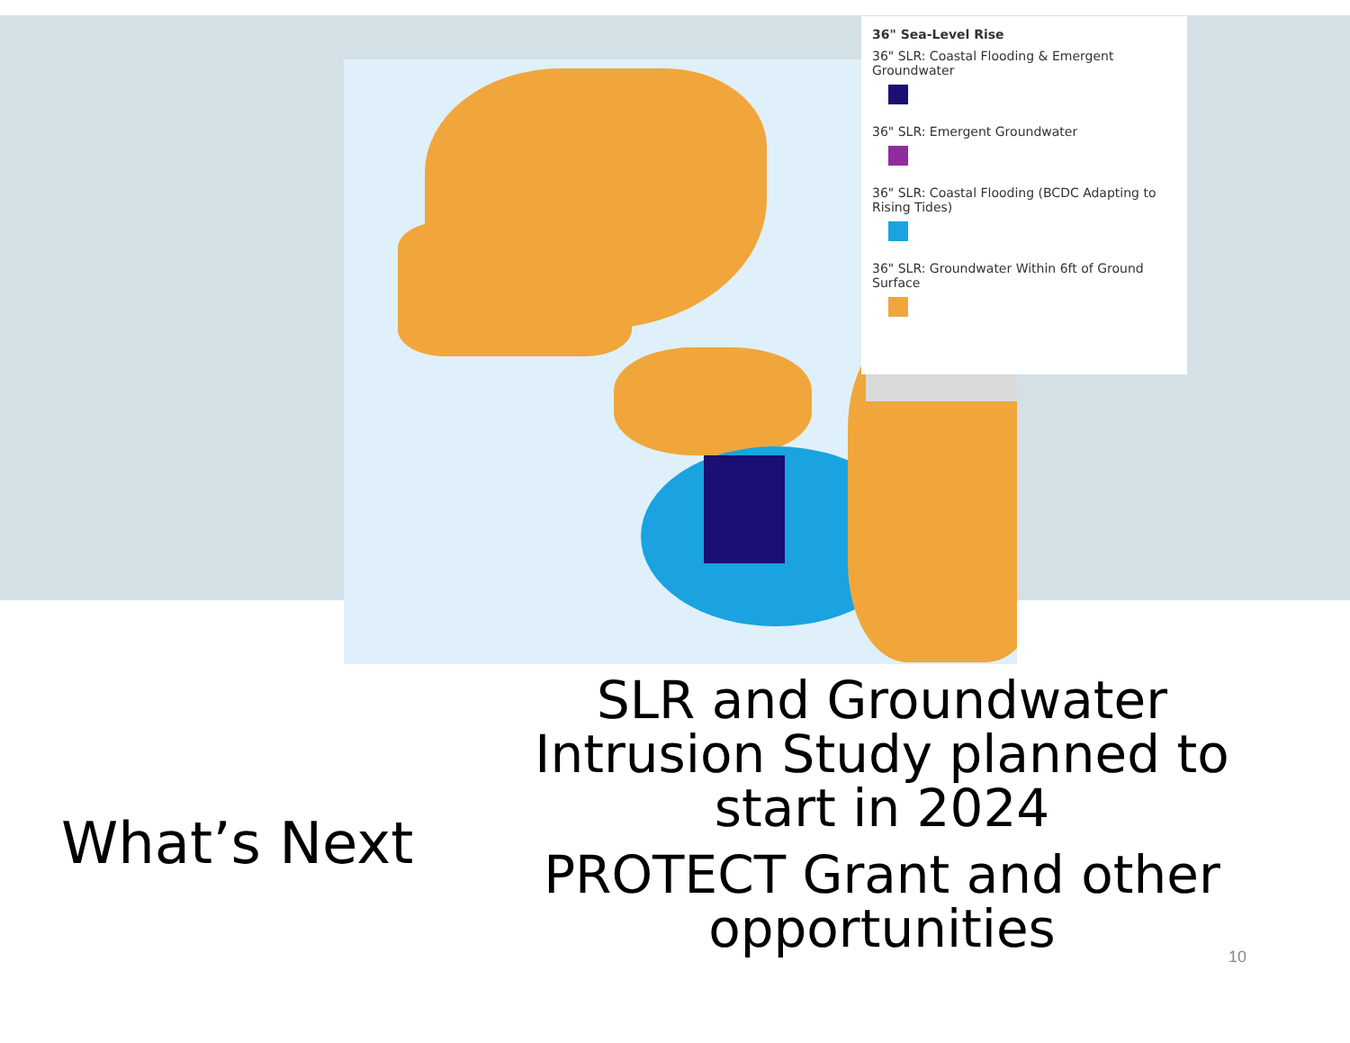36" Sea-Level Rise
36" SLR: Coastal Flooding & Emergent Groundwater
36" SLR: Emergent Groundwater
36" SLR: Coastal Flooding (BCDC Adapting to Rising Tides)
36" SLR: Groundwater Within 6ft of Ground Surface
What’s Next
SLR and Groundwater Intrusion Study planned to start in 2024
PROTECT Grant and other opportunities
10